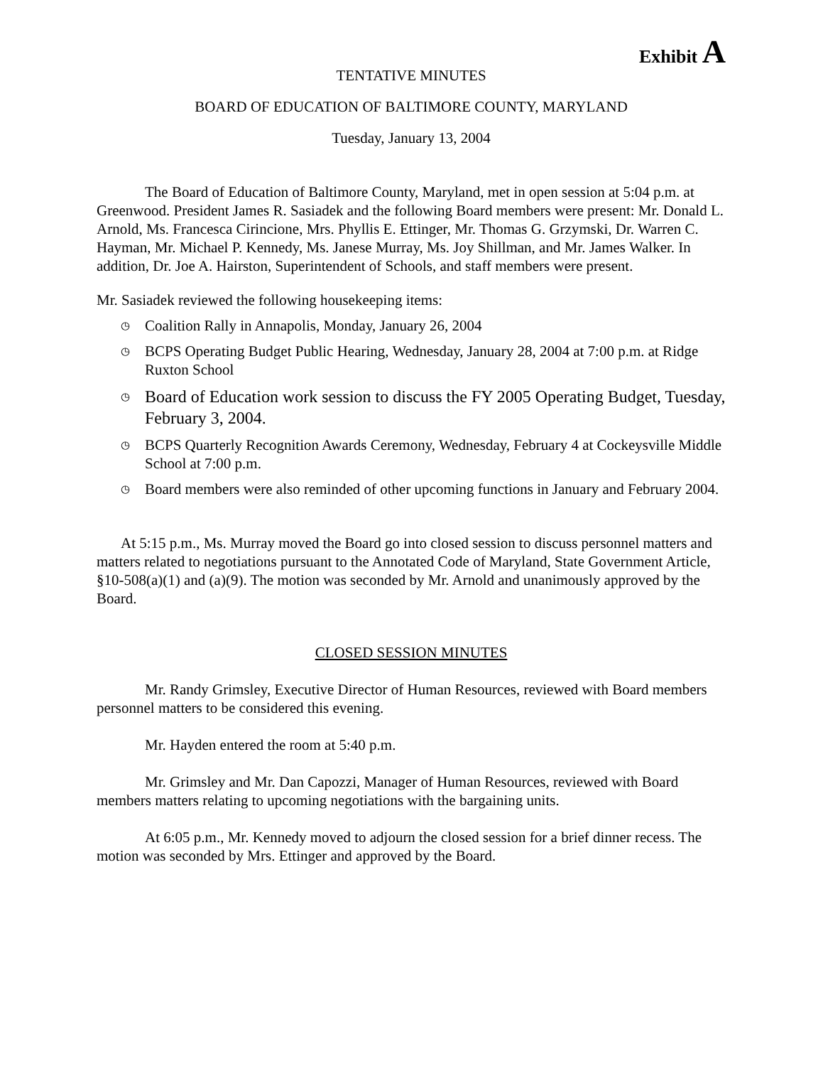Exhibit A
TENTATIVE MINUTES
BOARD OF EDUCATION OF BALTIMORE COUNTY, MARYLAND
Tuesday, January 13, 2004
The Board of Education of Baltimore County, Maryland, met in open session at 5:04 p.m. at Greenwood. President James R. Sasiadek and the following Board members were present: Mr. Donald L. Arnold, Ms. Francesca Cirincione, Mrs. Phyllis E. Ettinger, Mr. Thomas G. Grzymski, Dr. Warren C. Hayman, Mr. Michael P. Kennedy, Ms. Janese Murray, Ms. Joy Shillman, and Mr. James Walker. In addition, Dr. Joe A. Hairston, Superintendent of Schools, and staff members were present.
Mr. Sasiadek reviewed the following housekeeping items:
◷ Coalition Rally in Annapolis, Monday, January 26, 2004
◷ BCPS Operating Budget Public Hearing, Wednesday, January 28, 2004 at 7:00 p.m. at Ridge Ruxton School
◷ Board of Education work session to discuss the FY 2005 Operating Budget, Tuesday, February 3, 2004.
◷ BCPS Quarterly Recognition Awards Ceremony, Wednesday, February 4 at Cockeysville Middle School at 7:00 p.m.
◷ Board members were also reminded of other upcoming functions in January and February 2004.
At 5:15 p.m., Ms. Murray moved the Board go into closed session to discuss personnel matters and matters related to negotiations pursuant to the Annotated Code of Maryland, State Government Article, §10-508(a)(1) and (a)(9). The motion was seconded by Mr. Arnold and unanimously approved by the Board.
CLOSED SESSION MINUTES
Mr. Randy Grimsley, Executive Director of Human Resources, reviewed with Board members personnel matters to be considered this evening.
Mr. Hayden entered the room at 5:40 p.m.
Mr. Grimsley and Mr. Dan Capozzi, Manager of Human Resources, reviewed with Board members matters relating to upcoming negotiations with the bargaining units.
At 6:05 p.m., Mr. Kennedy moved to adjourn the closed session for a brief dinner recess. The motion was seconded by Mrs. Ettinger and approved by the Board.